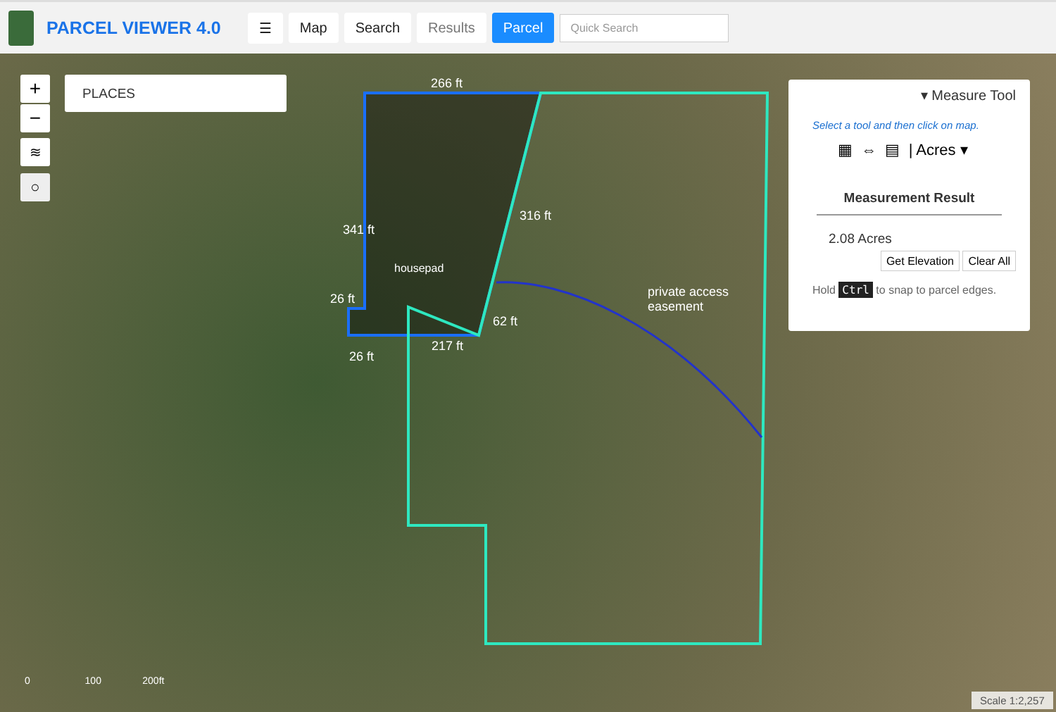PARCEL VIEWER 4.0
☰ Map Search Results Parcel
Quick Search
266 ft
housepad
26 ft
217 ft
341 ft
316 ft
62 ft
26 ft
private access
easement
0 100 200ft
Scale 1:2,257
+
−
≋
○
PLACES
▾ Measure Tool
Select a tool and then click on map.
▦ ⇔ ▤ | Acres ▾
Measurement Result
2.08 Acres
Get Elevation Clear All
Hold Ctrl to snap to parcel edges.